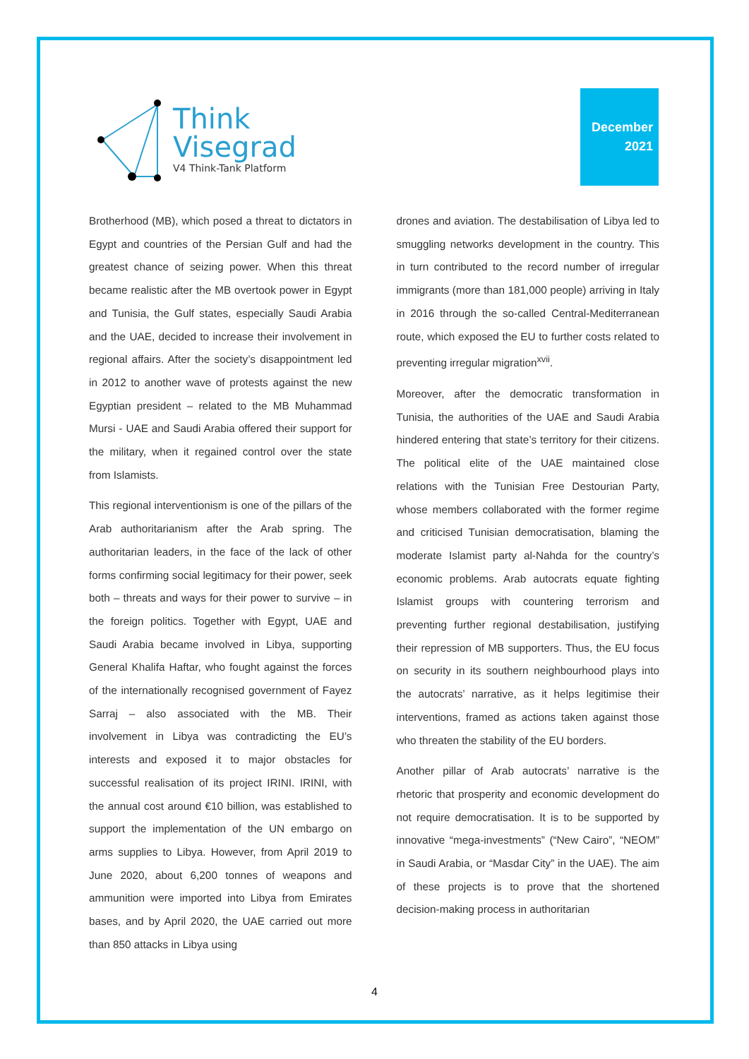Think
Visegrad
V4 Think-Tank Platform
December
2021
Brotherhood (MB), which posed a threat to dictators in Egypt and countries of the Persian Gulf and had the greatest chance of seizing power. When this threat became realistic after the MB overtook power in Egypt and Tunisia, the Gulf states, especially Saudi Arabia and the UAE, decided to increase their involvement in regional affairs. After the society’s disappointment led in 2012 to another wave of protests against the new Egyptian president – related to the MB Muhammad Mursi - UAE and Saudi Arabia offered their support for the military, when it regained control over the state from Islamists.
This regional interventionism is one of the pillars of the Arab authoritarianism after the Arab spring. The authoritarian leaders, in the face of the lack of other forms confirming social legitimacy for their power, seek both – threats and ways for their power to survive – in the foreign politics. Together with Egypt, UAE and Saudi Arabia became involved in Libya, supporting General Khalifa Haftar, who fought against the forces of the internationally recognised government of Fayez Sarraj – also associated with the MB. Their involvement in Libya was contradicting the EU’s interests and exposed it to major obstacles for successful realisation of its project IRINI. IRINI, with the annual cost around €10 billion, was established to support the implementation of the UN embargo on arms supplies to Libya. However, from April 2019 to June 2020, about 6,200 tonnes of weapons and ammunition were imported into Libya from Emirates bases, and by April 2020, the UAE carried out more than 850 attacks in Libya using
drones and aviation. The destabilisation of Libya led to smuggling networks development in the country. This in turn contributed to the record number of irregular immigrants (more than 181,000 people) arriving in Italy in 2016 through the so-called Central-Mediterranean route, which exposed the EU to further costs related to preventing irregular migration<sup>xvii</sup>.
Moreover, after the democratic transformation in Tunisia, the authorities of the UAE and Saudi Arabia hindered entering that state’s territory for their citizens. The political elite of the UAE maintained close relations with the Tunisian Free Destourian Party, whose members collaborated with the former regime and criticised Tunisian democratisation, blaming the moderate Islamist party al-Nahda for the country’s economic problems. Arab autocrats equate fighting Islamist groups with countering terrorism and preventing further regional destabilisation, justifying their repression of MB supporters. Thus, the EU focus on security in its southern neighbourhood plays into the autocrats’ narrative, as it helps legitimise their interventions, framed as actions taken against those who threaten the stability of the EU borders.
Another pillar of Arab autocrats’ narrative is the rhetoric that prosperity and economic development do not require democratisation. It is to be supported by innovative “mega-investments” (“New Cairo”, “NEOM” in Saudi Arabia, or “Masdar City” in the UAE). The aim of these projects is to prove that the shortened decision-making process in authoritarian
4